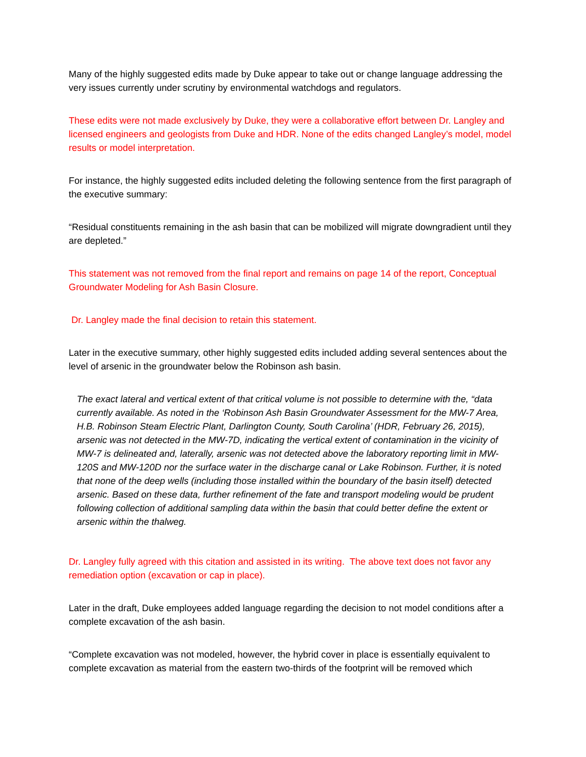Many of the highly suggested edits made by Duke appear to take out or change language addressing the very issues currently under scrutiny by environmental watchdogs and regulators.
These edits were not made exclusively by Duke, they were a collaborative effort between Dr. Langley and licensed engineers and geologists from Duke and HDR. None of the edits changed Langley’s model, model results or model interpretation.
For instance, the highly suggested edits included deleting the following sentence from the first paragraph of the executive summary:
“Residual constituents remaining in the ash basin that can be mobilized will migrate downgradient until they are depleted.”
This statement was not removed from the final report and remains on page 14 of the report, Conceptual Groundwater Modeling for Ash Basin Closure.
Dr. Langley made the final decision to retain this statement.
Later in the executive summary, other highly suggested edits included adding several sentences about the level of arsenic in the groundwater below the Robinson ash basin.
The exact lateral and vertical extent of that critical volume is not possible to determine with the, “data currently available. As noted in the ‘Robinson Ash Basin Groundwater Assessment for the MW-7 Area, H.B. Robinson Steam Electric Plant, Darlington County, South Carolina’ (HDR, February 26, 2015), arsenic was not detected in the MW-7D, indicating the vertical extent of contamination in the vicinity of MW-7 is delineated and, laterally, arsenic was not detected above the laboratory reporting limit in MW-120S and MW-120D nor the surface water in the discharge canal or Lake Robinson. Further, it is noted that none of the deep wells (including those installed within the boundary of the basin itself) detected arsenic. Based on these data, further refinement of the fate and transport modeling would be prudent following collection of additional sampling data within the basin that could better define the extent or arsenic within the thalweg.
Dr. Langley fully agreed with this citation and assisted in its writing. The above text does not favor any remediation option (excavation or cap in place).
Later in the draft, Duke employees added language regarding the decision to not model conditions after a complete excavation of the ash basin.
“Complete excavation was not modeled, however, the hybrid cover in place is essentially equivalent to complete excavation as material from the eastern two-thirds of the footprint will be removed which